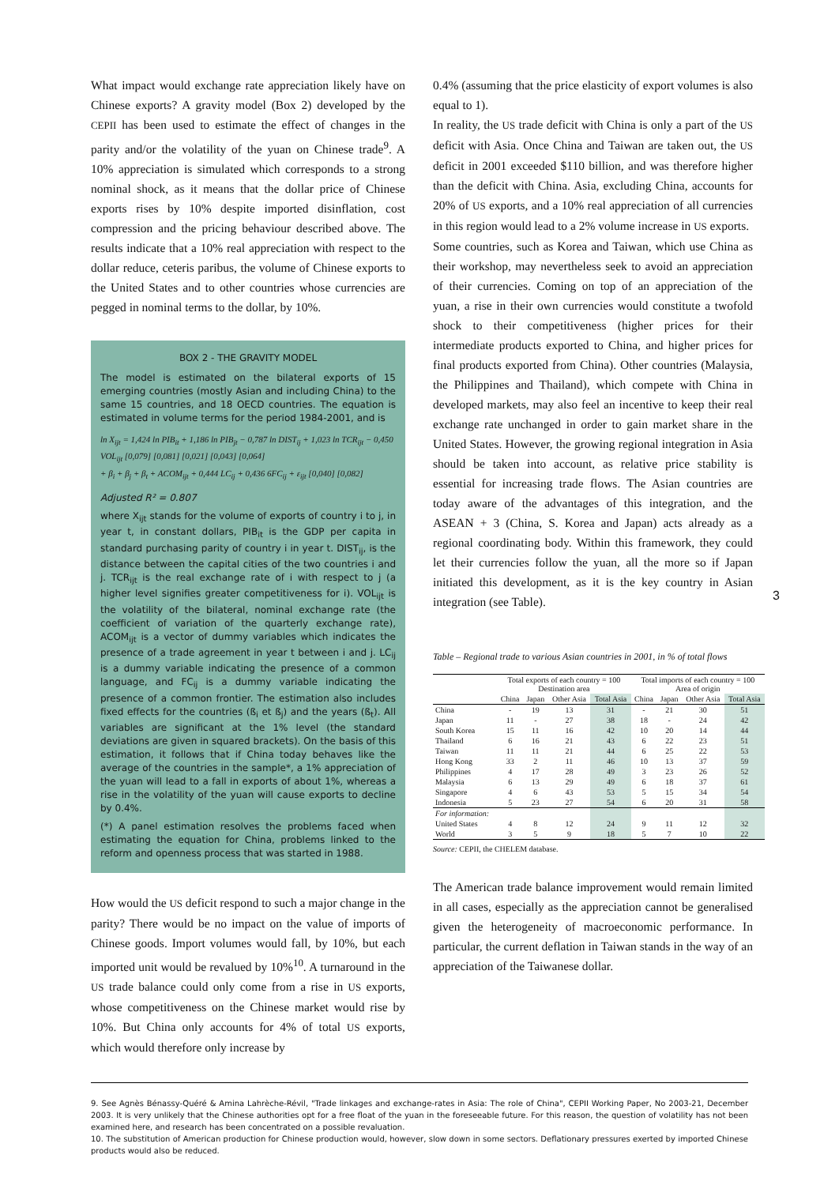What impact would exchange rate appreciation likely have on Chinese exports? A gravity model (Box 2) developed by the CEPII has been used to estimate the effect of changes in the parity and/or the volatility of the yuan on Chinese trade<sup>9</sup>. A 10% appreciation is simulated which corresponds to a strong nominal shock, as it means that the dollar price of Chinese exports rises by 10% despite imported disinflation, cost compression and the pricing behaviour described above. The results indicate that a 10% real appreciation with respect to the dollar reduce, ceteris paribus, the volume of Chinese exports to the United States and to other countries whose currencies are pegged in nominal terms to the dollar, by 10%.
BOX 2 - THE GRAVITY MODEL
The model is estimated on the bilateral exports of 15 emerging countries (mostly Asian and including China) to the same 15 countries, and 18 OECD countries. The equation is estimated in volume terms for the period 1984-2001, and is
ln X<sub>ijt</sub> = 1,424 ln PIB<sub>it</sub> + 1,186 ln PIB<sub>jt</sub> − 0,787 ln DIST<sub>ij</sub> + 1,023 ln TCR<sub>ijt</sub> − 0,450 VOL<sub>ijt</sub> [0,079] [0,081] [0,021] [0,043] [0,064]
+ β<sub>i</sub> + β<sub>j</sub> + β<sub>t</sub> + ACOM<sub>ijt</sub> + 0,444 LC<sub>ij</sub> + 0,436 6FC<sub>ij</sub> + ε<sub>ijt</sub> [0,040] [0,082]
Adjusted R² = 0.807
where X<sub>ijt</sub> stands for the volume of exports of country i to j, in year t, in constant dollars, PIB<sub>it</sub> is the GDP per capita in standard purchasing parity of country i in year t. DIST<sub>ij</sub>, is the distance between the capital cities of the two countries i and j. TCR<sub>ijt</sub> is the real exchange rate of i with respect to j (a higher level signifies greater competitiveness for i). VOL<sub>ijt</sub> is the volatility of the bilateral, nominal exchange rate (the coefficient of variation of the quarterly exchange rate), ACOM<sub>ijt</sub> is a vector of dummy variables which indicates the presence of a trade agreement in year t between i and j. LC<sub>ij</sub> is a dummy variable indicating the presence of a common language, and FC<sub>ij</sub> is a dummy variable indicating the presence of a common frontier. The estimation also includes fixed effects for the countries (ß<sub>i</sub> et ß<sub>j</sub>) and the years (ß<sub>t</sub>). All variables are significant at the 1% level (the standard deviations are given in squared brackets). On the basis of this estimation, it follows that if China today behaves like the average of the countries in the sample*, a 1% appreciation of the yuan will lead to a fall in exports of about 1%, whereas a rise in the volatility of the yuan will cause exports to decline by 0.4%.
(*) A panel estimation resolves the problems faced when estimating the equation for China, problems linked to the reform and openness process that was started in 1988.
How would the US deficit respond to such a major change in the parity? There would be no impact on the value of imports of Chinese goods. Import volumes would fall, by 10%, but each imported unit would be revalued by 10%<sup>10</sup>. A turnaround in the US trade balance could only come from a rise in US exports, whose competitiveness on the Chinese market would rise by 10%. But China only accounts for 4% of total US exports, which would therefore only increase by
0.4% (assuming that the price elasticity of export volumes is also equal to 1).
In reality, the US trade deficit with China is only a part of the US deficit with Asia. Once China and Taiwan are taken out, the US deficit in 2001 exceeded $110 billion, and was therefore higher than the deficit with China. Asia, excluding China, accounts for 20% of US exports, and a 10% real appreciation of all currencies in this region would lead to a 2% volume increase in US exports.
Some countries, such as Korea and Taiwan, which use China as their workshop, may nevertheless seek to avoid an appreciation of their currencies. Coming on top of an appreciation of the yuan, a rise in their own currencies would constitute a twofold shock to their competitiveness (higher prices for their intermediate products exported to China, and higher prices for final products exported from China). Other countries (Malaysia, the Philippines and Thailand), which compete with China in developed markets, may also feel an incentive to keep their real exchange rate unchanged in order to gain market share in the United States. However, the growing regional integration in Asia should be taken into account, as relative price stability is essential for increasing trade flows. The Asian countries are today aware of the advantages of this integration, and the ASEAN + 3 (China, S. Korea and Japan) acts already as a regional coordinating body. Within this framework, they could let their currencies follow the yuan, all the more so if Japan initiated this development, as it is the key country in Asian integration (see Table).
Table – Regional trade to various Asian countries in 2001, in % of total flows
| | Total exports of each country = 100 Destination area | | | | Total imports of each country = 100 Area of origin | | | |
| --- | --- | --- | --- | --- | --- | --- | --- | --- |
| | China | Japan | Other Asia | Total Asia | China | Japan | Other Asia | Total Asia |
| China | - | 19 | 13 | 31 | - | 21 | 30 | 51 |
| Japan | 11 | - | 27 | 38 | 18 | - | 24 | 42 |
| South Korea | 15 | 11 | 16 | 42 | 10 | 20 | 14 | 44 |
| Thailand | 6 | 16 | 21 | 43 | 6 | 22 | 23 | 51 |
| Taiwan | 11 | 11 | 21 | 44 | 6 | 25 | 22 | 53 |
| Hong Kong | 33 | 2 | 11 | 46 | 10 | 13 | 37 | 59 |
| Philippines | 4 | 17 | 28 | 49 | 3 | 23 | 26 | 52 |
| Malaysia | 6 | 13 | 29 | 49 | 6 | 18 | 37 | 61 |
| Singapore | 4 | 6 | 43 | 53 | 5 | 15 | 34 | 54 |
| Indonesia | 5 | 23 | 27 | 54 | 6 | 20 | 31 | 58 |
| For information: | | | | | | | | |
| United States | 4 | 8 | 12 | 24 | 9 | 11 | 12 | 32 |
| World | 3 | 5 | 9 | 18 | 5 | 7 | 10 | 22 |
Source: CEPII, the CHELEM database.
The American trade balance improvement would remain limited in all cases, especially as the appreciation cannot be generalised given the heterogeneity of macroeconomic performance. In particular, the current deflation in Taiwan stands in the way of an appreciation of the Taiwanese dollar.
3
9. See Agnès Bénassy-Quéré & Amina Lahrèche-Révil, "Trade linkages and exchange-rates in Asia: The role of China", CEPII Working Paper, No 2003-21, December 2003. It is very unlikely that the Chinese authorities opt for a free float of the yuan in the foreseeable future. For this reason, the question of volatility has not been examined here, and research has been concentrated on a possible revaluation.
10. The substitution of American production for Chinese production would, however, slow down in some sectors. Deflationary pressures exerted by imported Chinese products would also be reduced.